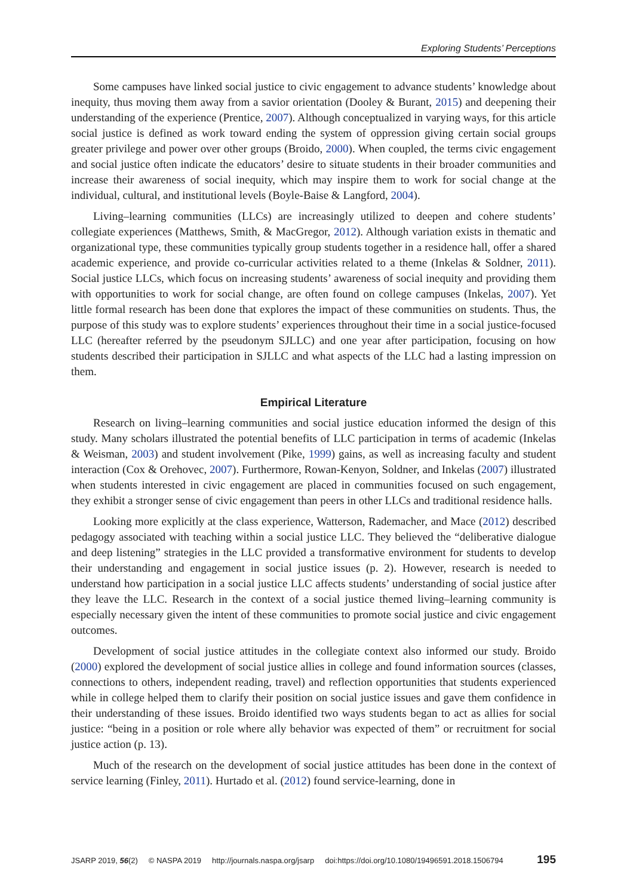Exploring Students’ Perceptions
Some campuses have linked social justice to civic engagement to advance students’ knowledge about inequity, thus moving them away from a savior orientation (Dooley & Burant, 2015) and deepening their understanding of the experience (Prentice, 2007). Although conceptualized in varying ways, for this article social justice is defined as work toward ending the system of oppression giving certain social groups greater privilege and power over other groups (Broido, 2000). When coupled, the terms civic engagement and social justice often indicate the educators’ desire to situate students in their broader communities and increase their awareness of social inequity, which may inspire them to work for social change at the individual, cultural, and institutional levels (Boyle-Baise & Langford, 2004).
Living–learning communities (LLCs) are increasingly utilized to deepen and cohere students’ collegiate experiences (Matthews, Smith, & MacGregor, 2012). Although variation exists in thematic and organizational type, these communities typically group students together in a residence hall, offer a shared academic experience, and provide co-curricular activities related to a theme (Inkelas & Soldner, 2011). Social justice LLCs, which focus on increasing students’ awareness of social inequity and providing them with opportunities to work for social change, are often found on college campuses (Inkelas, 2007). Yet little formal research has been done that explores the impact of these communities on students. Thus, the purpose of this study was to explore students’ experiences throughout their time in a social justice-focused LLC (hereafter referred by the pseudonym SJLLC) and one year after participation, focusing on how students described their participation in SJLLC and what aspects of the LLC had a lasting impression on them.
Empirical Literature
Research on living–learning communities and social justice education informed the design of this study. Many scholars illustrated the potential benefits of LLC participation in terms of academic (Inkelas & Weisman, 2003) and student involvement (Pike, 1999) gains, as well as increasing faculty and student interaction (Cox & Orehovec, 2007). Furthermore, Rowan-Kenyon, Soldner, and Inkelas (2007) illustrated when students interested in civic engagement are placed in communities focused on such engagement, they exhibit a stronger sense of civic engagement than peers in other LLCs and traditional residence halls.
Looking more explicitly at the class experience, Watterson, Rademacher, and Mace (2012) described pedagogy associated with teaching within a social justice LLC. They believed the “deliberative dialogue and deep listening” strategies in the LLC provided a transformative environment for students to develop their understanding and engagement in social justice issues (p. 2). However, research is needed to understand how participation in a social justice LLC affects students’ understanding of social justice after they leave the LLC. Research in the context of a social justice themed living–learning community is especially necessary given the intent of these communities to promote social justice and civic engagement outcomes.
Development of social justice attitudes in the collegiate context also informed our study. Broido (2000) explored the development of social justice allies in college and found information sources (classes, connections to others, independent reading, travel) and reflection opportunities that students experienced while in college helped them to clarify their position on social justice issues and gave them confidence in their understanding of these issues. Broido identified two ways students began to act as allies for social justice: “being in a position or role where ally behavior was expected of them” or recruitment for social justice action (p. 13).
Much of the research on the development of social justice attitudes has been done in the context of service learning (Finley, 2011). Hurtado et al. (2012) found service-learning, done in
JSARP 2019, 56(2) © NASPA 2019 http://journals.naspa.org/jsarp doi:https://doi.org/10.1080/19496591.2018.1506794 195